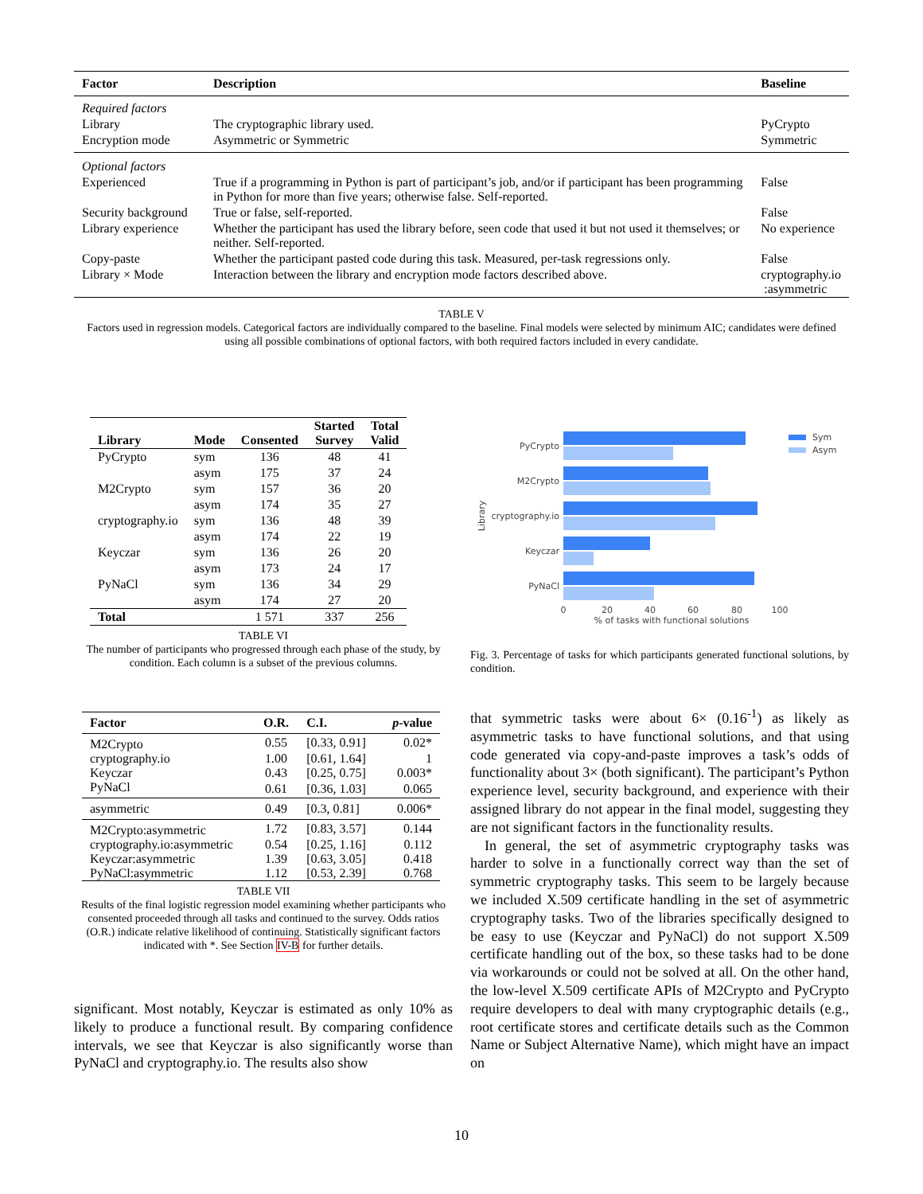| Factor | Description | Baseline |
| --- | --- | --- |
| Required factors | | |
| Library | The cryptographic library used. | PyCrypto |
| Encryption mode | Asymmetric or Symmetric | Symmetric |
| Optional factors | | |
| Experienced | True if a programming in Python is part of participant’s job, and/or if participant has been programming in Python for more than five years; otherwise false. Self-reported. | False |
| Security background | True or false, self-reported. | False |
| Library experience | Whether the participant has used the library before, seen code that used it but not used it themselves; or neither. Self-reported. | No experience |
| Copy-paste | Whether the participant pasted code during this task. Measured, per-task regressions only. | False |
| Library × Mode | Interaction between the library and encryption mode factors described above. | cryptography.io :asymmetric |
TABLE V
Factors used in regression models. Categorical factors are individually compared to the baseline. Final models were selected by minimum AIC; candidates were defined using all possible combinations of optional factors, with both required factors included in every candidate.
| Library | Mode | Consented | Started Survey | Total Valid |
| --- | --- | --- | --- | --- |
| PyCrypto | sym | 136 | 48 | 41 |
| | asym | 175 | 37 | 24 |
| M2Crypto | sym | 157 | 36 | 20 |
| | asym | 174 | 35 | 27 |
| cryptography.io | sym | 136 | 48 | 39 |
| | asym | 174 | 22 | 19 |
| Keyczar | sym | 136 | 26 | 20 |
| | asym | 173 | 24 | 17 |
| PyNaCl | sym | 136 | 34 | 29 |
| | asym | 174 | 27 | 20 |
| Total | | 1 571 | 337 | 256 |
TABLE VI
The number of participants who progressed through each phase of the study, by condition. Each column is a subset of the previous columns.
PyCrypto
M2Crypto
cryptography.io
Keyczar
PyNaCl
0
20
40
60
80
100
% of tasks with functional solutions
Library
Sym
Asym
Fig. 3. Percentage of tasks for which participants generated functional solutions, by condition.
| Factor | O.R. | C.I. | p -value |
| --- | --- | --- | --- |
| M2Crypto | 0.55 | [0.33, 0.91] | 0.02* |
| cryptography.io | 1.00 | [0.61, 1.64] | 1 |
| Keyczar | 0.43 | [0.25, 0.75] | 0.003* |
| PyNaCl | 0.61 | [0.36, 1.03] | 0.065 |
| asymmetric | 0.49 | [0.3, 0.81] | 0.006* |
| M2Crypto:asymmetric | 1.72 | [0.83, 3.57] | 0.144 |
| cryptography.io:asymmetric | 0.54 | [0.25, 1.16] | 0.112 |
| Keyczar:asymmetric | 1.39 | [0.63, 3.05] | 0.418 |
| PyNaCl:asymmetric | 1.12 | [0.53, 2.39] | 0.768 |
TABLE VII
Results of the final logistic regression model examining whether participants who consented proceeded through all tasks and continued to the survey. Odds ratios (O.R.) indicate relative likelihood of continuing. Statistically significant factors indicated with *. See Section IV-B for further details.
significant. Most notably, Keyczar is estimated as only 10% as likely to produce a functional result. By comparing confidence intervals, we see that Keyczar is also significantly worse than PyNaCl and cryptography.io. The results also show
that symmetric tasks were about 6× (0.16<sup>-1</sup>) as likely as asymmetric tasks to have functional solutions, and that using code generated via copy-and-paste improves a task’s odds of functionality about 3× (both significant). The participant’s Python experience level, security background, and experience with their assigned library do not appear in the final model, suggesting they are not significant factors in the functionality results.
In general, the set of asymmetric cryptography tasks was harder to solve in a functionally correct way than the set of symmetric cryptography tasks. This seem to be largely because we included X.509 certificate handling in the set of asymmetric cryptography tasks. Two of the libraries specifically designed to be easy to use (Keyczar and PyNaCl) do not support X.509 certificate handling out of the box, so these tasks had to be done via workarounds or could not be solved at all. On the other hand, the low-level X.509 certificate APIs of M2Crypto and PyCrypto require developers to deal with many cryptographic details (e.g., root certificate stores and certificate details such as the Common Name or Subject Alternative Name), which might have an impact on
10